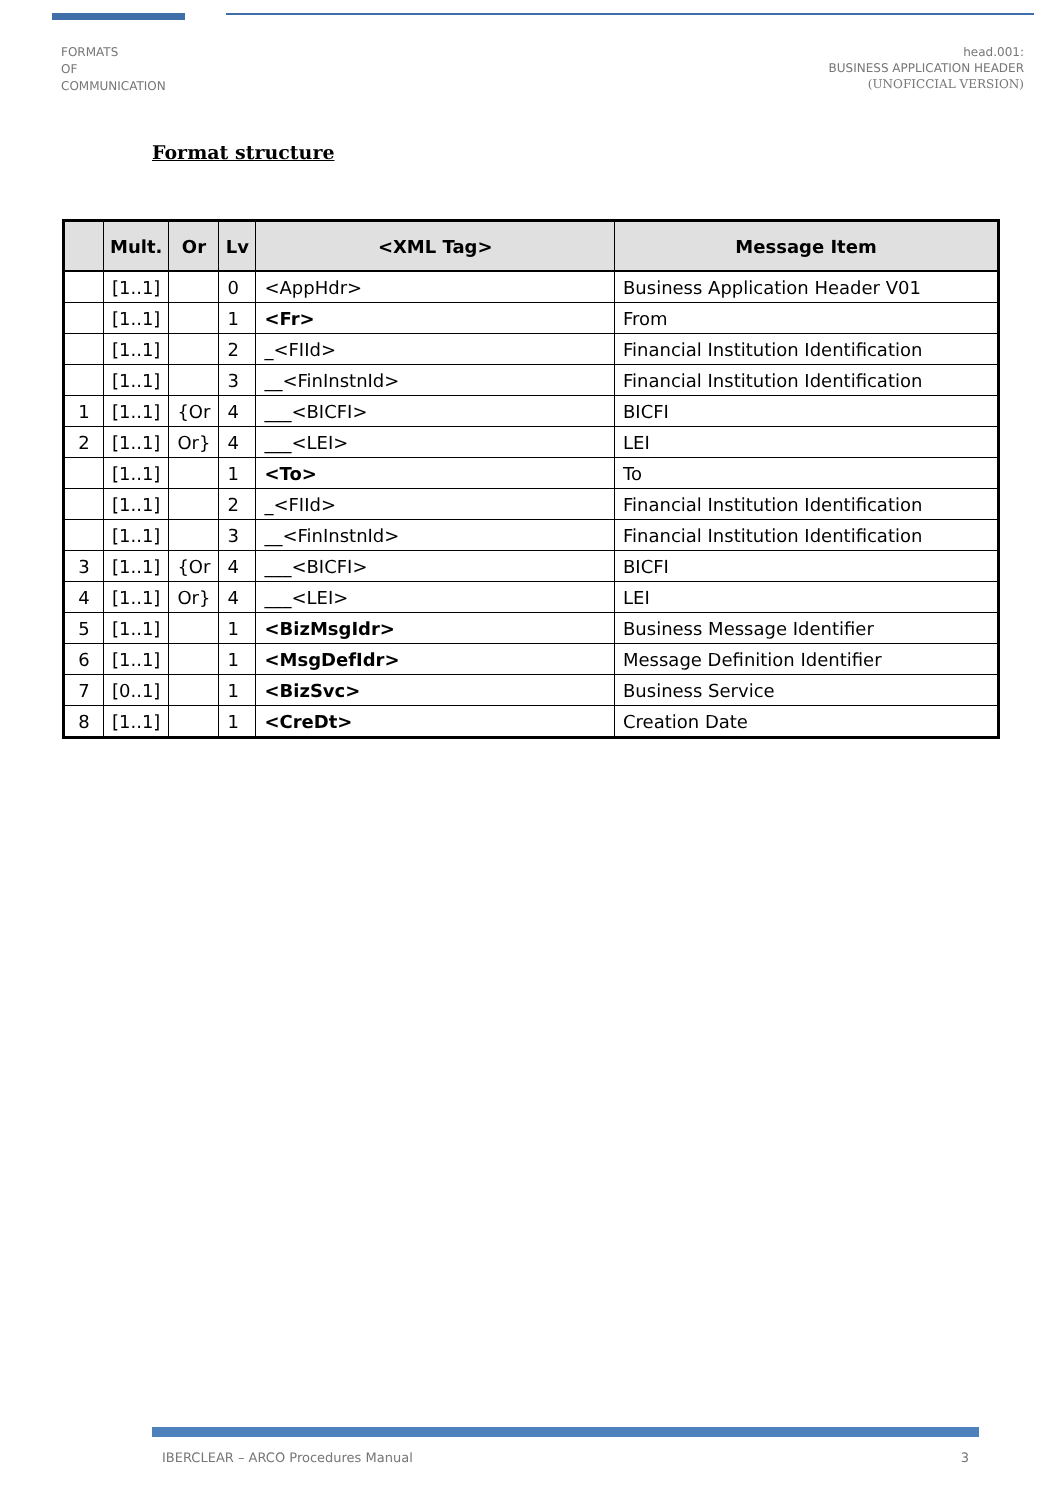FORMATS
OF
COMMUNICATION
head.001:
BUSINESS APPLICATION HEADER
(UNOFICCIAL VERSION)
Format structure
| | Mult. | Or | Lv | <XML Tag> | Message Item |
| --- | --- | --- | --- | --- | --- |
| | [1..1] | | 0 | <AppHdr> | Business Application Header V01 |
| | [1..1] | | 1 | <Fr> | From |
| | [1..1] | | 2 | _<FIId> | Financial Institution Identification |
| | [1..1] | | 3 | __<FinInstnId> | Financial Institution Identification |
| 1 | [1..1] | {Or | 4 | ___<BICFI> | BICFI |
| 2 | [1..1] | Or} | 4 | ___<LEI> | LEI |
| | [1..1] | | 1 | <To> | To |
| | [1..1] | | 2 | _<FIId> | Financial Institution Identification |
| | [1..1] | | 3 | __<FinInstnId> | Financial Institution Identification |
| 3 | [1..1] | {Or | 4 | ___<BICFI> | BICFI |
| 4 | [1..1] | Or} | 4 | ___<LEI> | LEI |
| 5 | [1..1] | | 1 | <BizMsgIdr> | Business Message Identifier |
| 6 | [1..1] | | 1 | <MsgDefIdr> | Message Definition Identifier |
| 7 | [0..1] | | 1 | <BizSvc> | Business Service |
| 8 | [1..1] | | 1 | <CreDt> | Creation Date |
IBERCLEAR – ARCO Procedures Manual 3